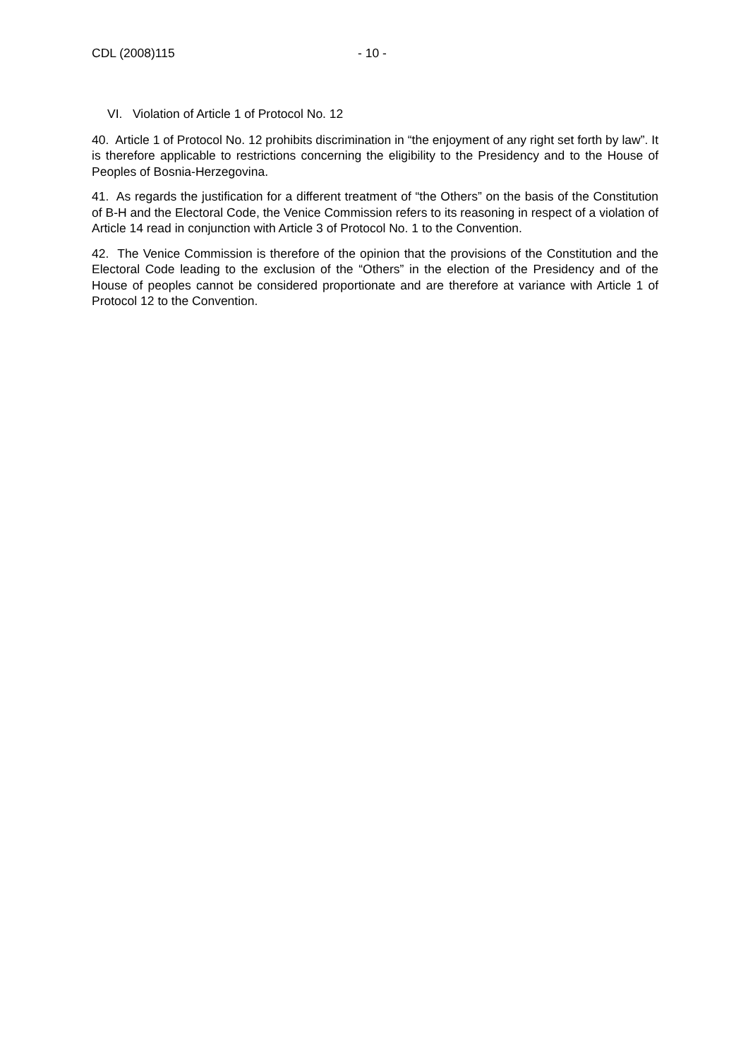CDL (2008)115 - 10 -
VI. Violation of Article 1 of Protocol No. 12
40. Article 1 of Protocol No. 12 prohibits discrimination in “the enjoyment of any right set forth by law”. It is therefore applicable to restrictions concerning the eligibility to the Presidency and to the House of Peoples of Bosnia-Herzegovina.
41. As regards the justification for a different treatment of “the Others” on the basis of the Constitution of B-H and the Electoral Code, the Venice Commission refers to its reasoning in respect of a violation of Article 14 read in conjunction with Article 3 of Protocol No. 1 to the Convention.
42. The Venice Commission is therefore of the opinion that the provisions of the Constitution and the Electoral Code leading to the exclusion of the “Others” in the election of the Presidency and of the House of peoples cannot be considered proportionate and are therefore at variance with Article 1 of Protocol 12 to the Convention.